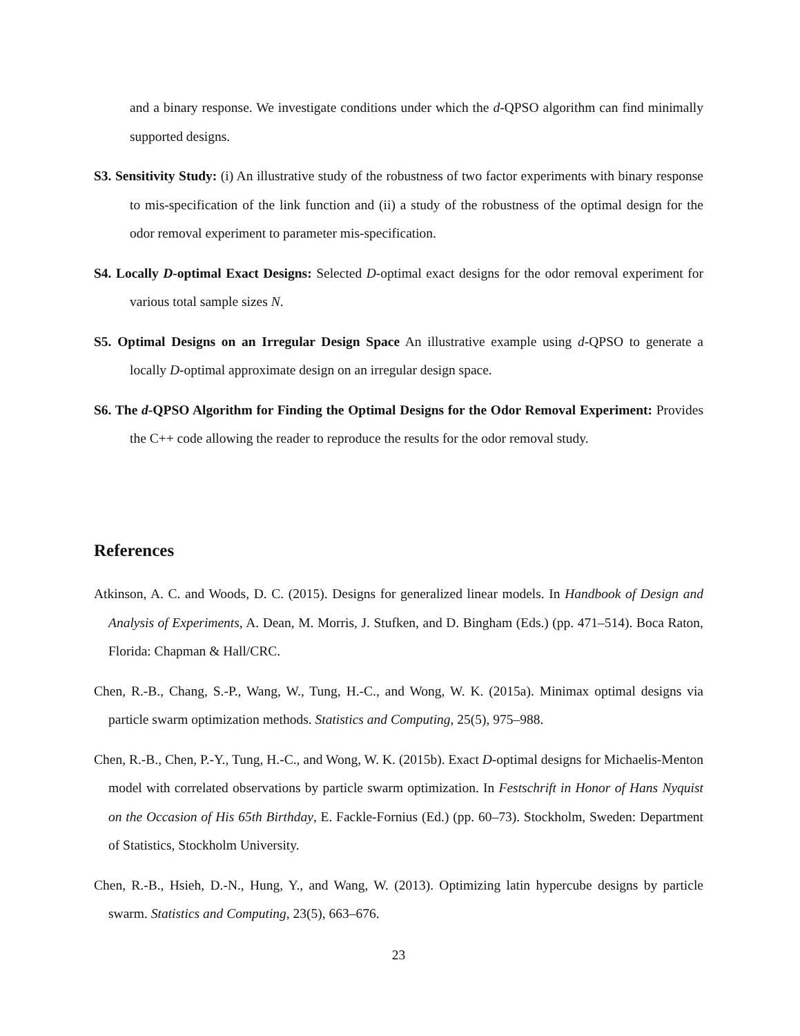and a binary response. We investigate conditions under which the d-QPSO algorithm can find minimally supported designs.
S3. Sensitivity Study: (i) An illustrative study of the robustness of two factor experiments with binary response to mis-specification of the link function and (ii) a study of the robustness of the optimal design for the odor removal experiment to parameter mis-specification.
S4. Locally D-optimal Exact Designs: Selected D-optimal exact designs for the odor removal experiment for various total sample sizes N.
S5. Optimal Designs on an Irregular Design Space An illustrative example using d-QPSO to generate a locally D-optimal approximate design on an irregular design space.
S6. The d-QPSO Algorithm for Finding the Optimal Designs for the Odor Removal Experiment: Provides the C++ code allowing the reader to reproduce the results for the odor removal study.
References
Atkinson, A. C. and Woods, D. C. (2015). Designs for generalized linear models. In Handbook of Design and Analysis of Experiments, A. Dean, M. Morris, J. Stufken, and D. Bingham (Eds.) (pp. 471–514). Boca Raton, Florida: Chapman & Hall/CRC.
Chen, R.-B., Chang, S.-P., Wang, W., Tung, H.-C., and Wong, W. K. (2015a). Minimax optimal designs via particle swarm optimization methods. Statistics and Computing, 25(5), 975–988.
Chen, R.-B., Chen, P.-Y., Tung, H.-C., and Wong, W. K. (2015b). Exact D-optimal designs for Michaelis-Menton model with correlated observations by particle swarm optimization. In Festschrift in Honor of Hans Nyquist on the Occasion of His 65th Birthday, E. Fackle-Fornius (Ed.) (pp. 60–73). Stockholm, Sweden: Department of Statistics, Stockholm University.
Chen, R.-B., Hsieh, D.-N., Hung, Y., and Wang, W. (2013). Optimizing latin hypercube designs by particle swarm. Statistics and Computing, 23(5), 663–676.
23